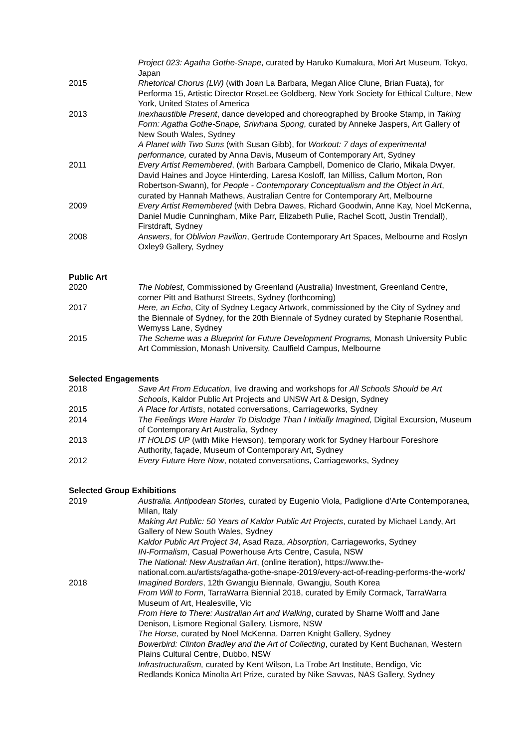Project 023: Agatha Gothe-Snape, curated by Haruko Kumakura, Mori Art Museum, Tokyo, Japan
2015 Rhetorical Chorus (LW) (with Joan La Barbara, Megan Alice Clune, Brian Fuata), for Performa 15, Artistic Director RoseLee Goldberg, New York Society for Ethical Culture, New York, United States of America
2013 Inexhaustible Present, dance developed and choreographed by Brooke Stamp, in Taking Form: Agatha Gothe-Snape, Sriwhana Spong, curated by Anneke Jaspers, Art Gallery of New South Wales, Sydney
A Planet with Two Suns (with Susan Gibb), for Workout: 7 days of experimental performance, curated by Anna Davis, Museum of Contemporary Art, Sydney
2011 Every Artist Remembered, (with Barbara Campbell, Domenico de Clario, Mikala Dwyer, David Haines and Joyce Hinterding, Laresa Kosloff, Ian Milliss, Callum Morton, Ron Robertson-Swann), for People - Contemporary Conceptualism and the Object in Art, curated by Hannah Mathews, Australian Centre for Contemporary Art, Melbourne
2009 Every Artist Remembered (with Debra Dawes, Richard Goodwin, Anne Kay, Noel McKenna, Daniel Mudie Cunningham, Mike Parr, Elizabeth Pulie, Rachel Scott, Justin Trendall), Firstdraft, Sydney
2008 Answers, for Oblivion Pavilion, Gertrude Contemporary Art Spaces, Melbourne and Roslyn Oxley9 Gallery, Sydney
Public Art
2020 The Noblest, Commissioned by Greenland (Australia) Investment, Greenland Centre, corner Pitt and Bathurst Streets, Sydney (forthcoming)
2017 Here, an Echo, City of Sydney Legacy Artwork, commissioned by the City of Sydney and the Biennale of Sydney, for the 20th Biennale of Sydney curated by Stephanie Rosenthal, Wemyss Lane, Sydney
2015 The Scheme was a Blueprint for Future Development Programs, Monash University Public Art Commission, Monash University, Caulfield Campus, Melbourne
Selected Engagements
2018 Save Art From Education, live drawing and workshops for All Schools Should be Art Schools, Kaldor Public Art Projects and UNSW Art & Design, Sydney
2015 A Place for Artists, notated conversations, Carriageworks, Sydney
2014 The Feelings Were Harder To Dislodge Than I Initially Imagined, Digital Excursion, Museum of Contemporary Art Australia, Sydney
2013 IT HOLDS UP (with Mike Hewson), temporary work for Sydney Harbour Foreshore Authority, façade, Museum of Contemporary Art, Sydney
2012 Every Future Here Now, notated conversations, Carriageworks, Sydney
Selected Group Exhibitions
2019 Australia. Antipodean Stories, curated by Eugenio Viola, Padiglione d'Arte Contemporanea, Milan, Italy
Making Art Public: 50 Years of Kaldor Public Art Projects, curated by Michael Landy, Art Gallery of New South Wales, Sydney
Kaldor Public Art Project 34, Asad Raza, Absorption, Carriageworks, Sydney
IN-Formalism, Casual Powerhouse Arts Centre, Casula, NSW
The National: New Australian Art, (online iteration), https://www.the-national.com.au/artists/agatha-gothe-snape-2019/every-act-of-reading-performs-the-work/
2018 Imagined Borders, 12th Gwangju Biennale, Gwangju, South Korea
From Will to Form, TarraWarra Biennial 2018, curated by Emily Cormack, TarraWarra Museum of Art, Healesville, Vic
From Here to There: Australian Art and Walking, curated by Sharne Wolff and Jane Denison, Lismore Regional Gallery, Lismore, NSW
The Horse, curated by Noel McKenna, Darren Knight Gallery, Sydney
Bowerbird: Clinton Bradley and the Art of Collecting, curated by Kent Buchanan, Western Plains Cultural Centre, Dubbo, NSW
Infrastructuralism, curated by Kent Wilson, La Trobe Art Institute, Bendigo, Vic
Redlands Konica Minolta Art Prize, curated by Nike Savvas, NAS Gallery, Sydney